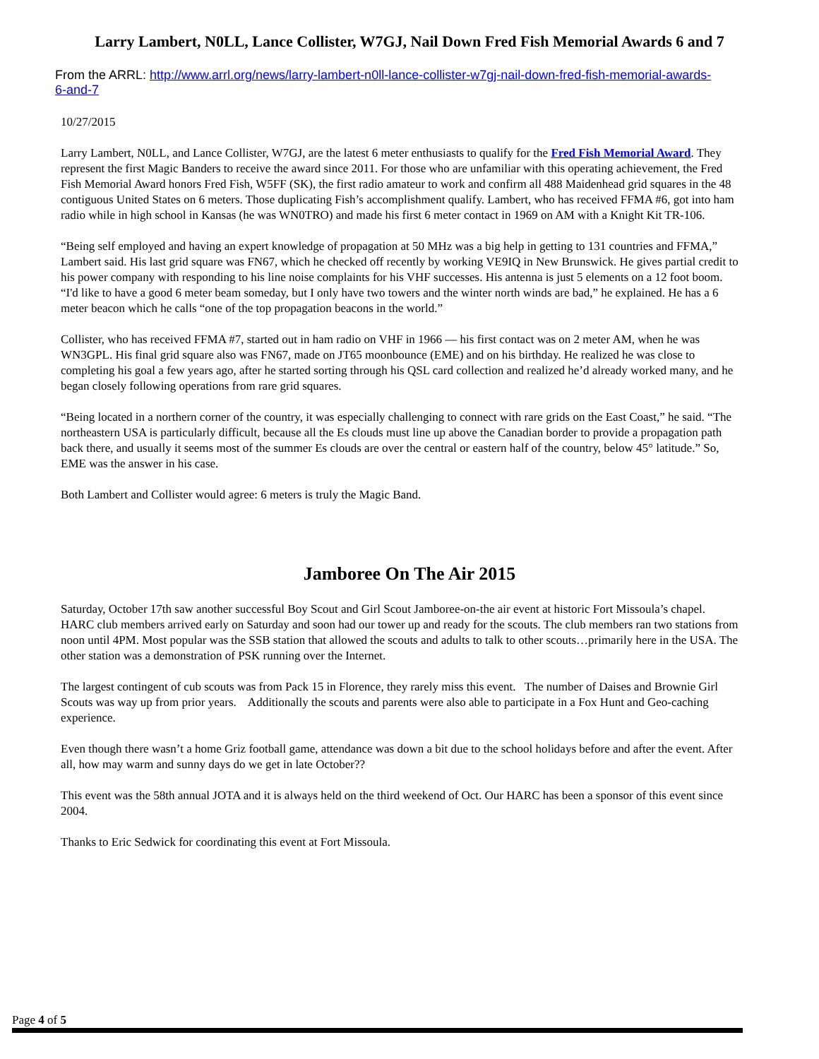Larry Lambert, N0LL, Lance Collister, W7GJ, Nail Down Fred Fish Memorial Awards 6 and 7
From the ARRL: http://www.arrl.org/news/larry-lambert-n0ll-lance-collister-w7gj-nail-down-fred-fish-memorial-awards-6-and-7
10/27/2015
Larry Lambert, N0LL, and Lance Collister, W7GJ, are the latest 6 meter enthusiasts to qualify for the Fred Fish Memorial Award. They represent the first Magic Banders to receive the award since 2011. For those who are unfamiliar with this operating achievement, the Fred Fish Memorial Award honors Fred Fish, W5FF (SK), the first radio amateur to work and confirm all 488 Maidenhead grid squares in the 48 contiguous United States on 6 meters. Those duplicating Fish’s accomplishment qualify. Lambert, who has received FFMA #6, got into ham radio while in high school in Kansas (he was WN0TRO) and made his first 6 meter contact in 1969 on AM with a Knight Kit TR-106.
“Being self employed and having an expert knowledge of propagation at 50 MHz was a big help in getting to 131 countries and FFMA,” Lambert said. His last grid square was FN67, which he checked off recently by working VE9IQ in New Brunswick. He gives partial credit to his power company with responding to his line noise complaints for his VHF successes. His antenna is just 5 elements on a 12 foot boom. “I'd like to have a good 6 meter beam someday, but I only have two towers and the winter north winds are bad,” he explained. He has a 6 meter beacon which he calls “one of the top propagation beacons in the world.”
Collister, who has received FFMA #7, started out in ham radio on VHF in 1966 — his first contact was on 2 meter AM, when he was WN3GPL. His final grid square also was FN67, made on JT65 moonbounce (EME) and on his birthday. He realized he was close to completing his goal a few years ago, after he started sorting through his QSL card collection and realized he’d already worked many, and he began closely following operations from rare grid squares.
“Being located in a northern corner of the country, it was especially challenging to connect with rare grids on the East Coast,” he said. “The northeastern USA is particularly difficult, because all the Es clouds must line up above the Canadian border to provide a propagation path back there, and usually it seems most of the summer Es clouds are over the central or eastern half of the country, below 45° latitude.” So, EME was the answer in his case.
Both Lambert and Collister would agree: 6 meters is truly the Magic Band.
Jamboree On The Air 2015
Saturday, October 17th saw another successful Boy Scout and Girl Scout Jamboree-on-the air event at historic Fort Missoula’s chapel. HARC club members arrived early on Saturday and soon had our tower up and ready for the scouts. The club members ran two stations from noon until 4PM. Most popular was the SSB station that allowed the scouts and adults to talk to other scouts…primarily here in the USA. The other station was a demonstration of PSK running over the Internet.
The largest contingent of cub scouts was from Pack 15 in Florence, they rarely miss this event. The number of Daises and Brownie Girl Scouts was way up from prior years. Additionally the scouts and parents were also able to participate in a Fox Hunt and Geo-caching experience.
Even though there wasn’t a home Griz football game, attendance was down a bit due to the school holidays before and after the event. After all, how may warm and sunny days do we get in late October??
This event was the 58th annual JOTA and it is always held on the third weekend of Oct. Our HARC has been a sponsor of this event since 2004.
Thanks to Eric Sedwick for coordinating this event at Fort Missoula.
Page 4 of 5